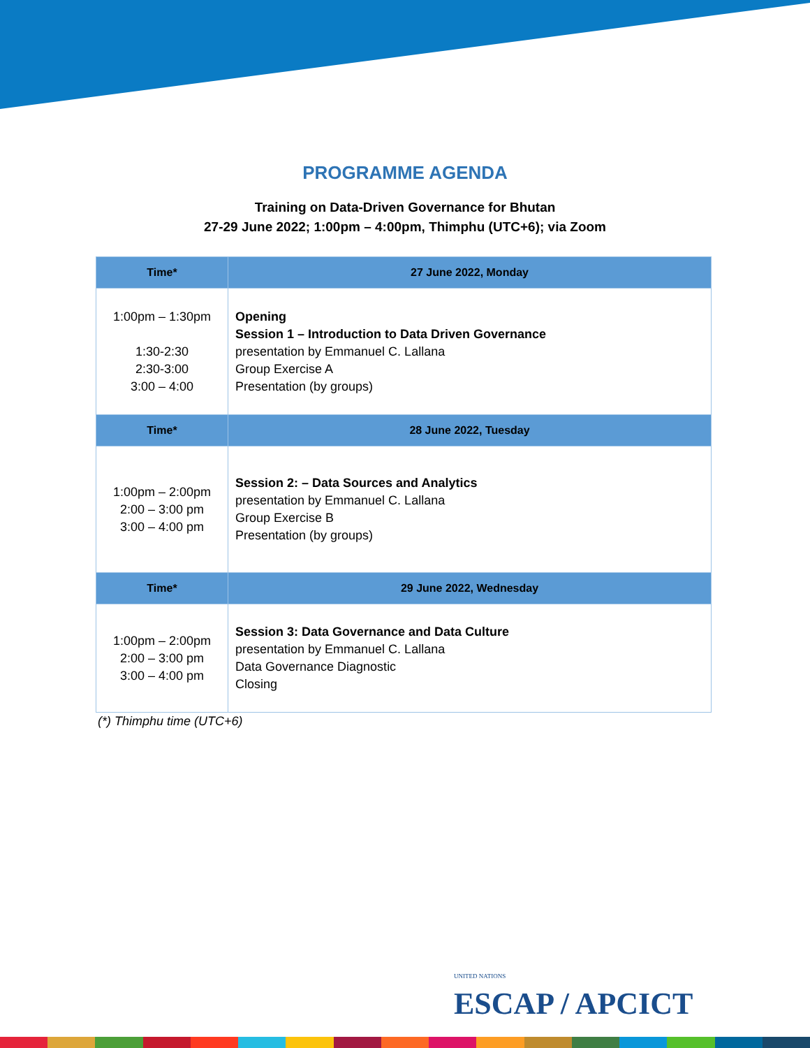PROGRAMME AGENDA
Training on Data-Driven Governance for Bhutan
27-29 June 2022; 1:00pm – 4:00pm, Thimphu (UTC+6); via Zoom
| Time* | 27 June 2022, Monday |
| --- | --- |
| 1:00pm – 1:30pm 1:30-2:30 2:30-3:00 3:00 – 4:00 | Opening Session 1 – Introduction to Data Driven Governance presentation by Emmanuel C. Lallana Group Exercise A Presentation (by groups) |
| Time* | 28 June 2022, Tuesday |
| 1:00pm – 2:00pm 2:00 – 3:00 pm 3:00 – 4:00 pm | Session 2: – Data Sources and Analytics presentation by Emmanuel C. Lallana Group Exercise B Presentation (by groups) |
| Time* | 29 June 2022, Wednesday |
| 1:00pm – 2:00pm 2:00 – 3:00 pm 3:00 – 4:00 pm | Session 3: Data Governance and Data Culture presentation by Emmanuel C. Lallana Data Governance Diagnostic Closing |
(*) Thimphu time (UTC+6)
UNITED NATIONS
ESCAP / APCICT